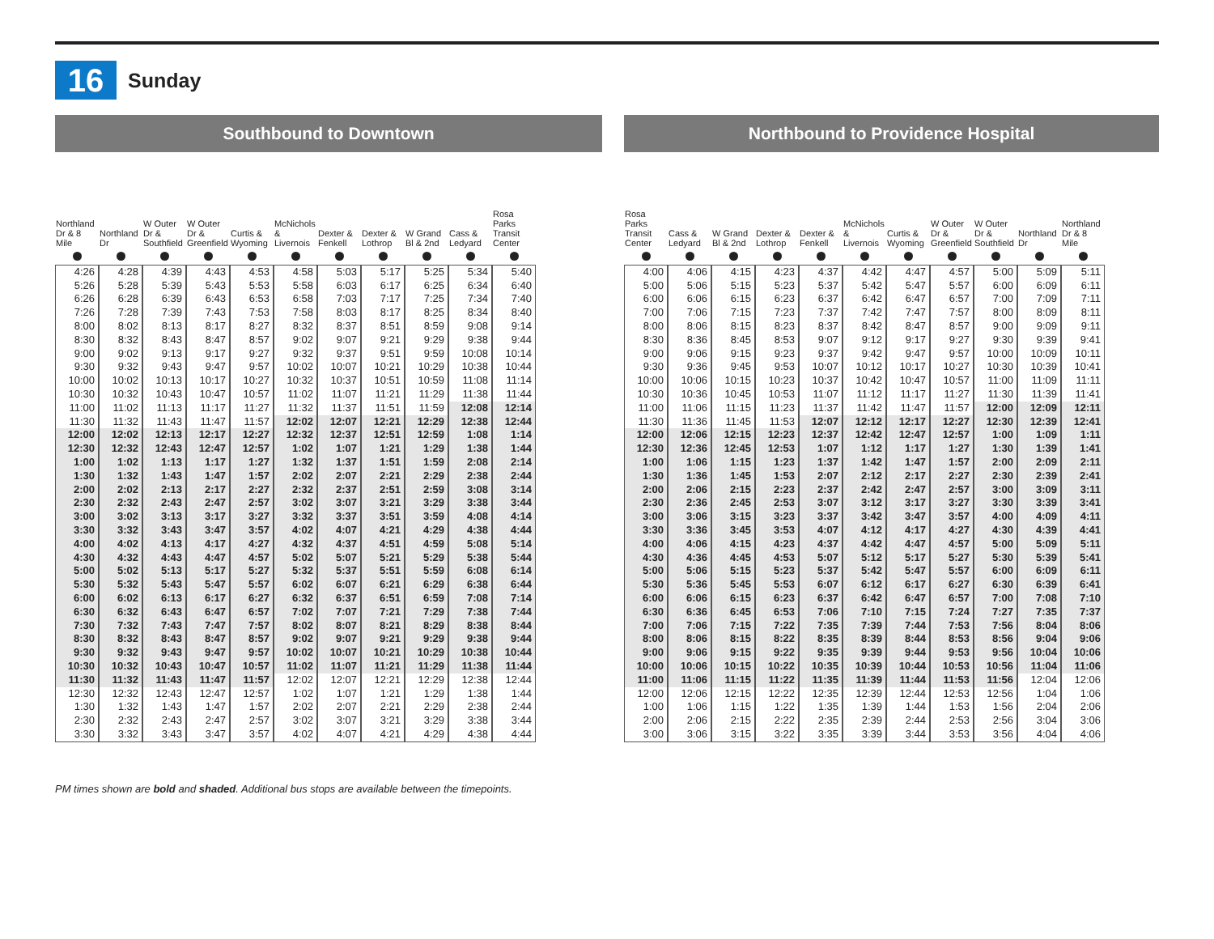16
Sunday
Southbound to Downtown
| Northland Dr & 8 Mile | Northland Dr | W Outer Dr & Southfield | W Outer Dr & Greenfield | Curtis & Wyoming | McNichols & Livernois | Dexter & Fenkell | Dexter & Lothrop | W Grand Bl & 2nd | Cass & Ledyard | Rosa Parks Transit Center |
| --- | --- | --- | --- | --- | --- | --- | --- | --- | --- | --- |
| 4:26 | 4:28 | 4:39 | 4:43 | 4:53 | 4:58 | 5:03 | 5:17 | 5:25 | 5:34 | 5:40 |
| 5:26 | 5:28 | 5:39 | 5:43 | 5:53 | 5:58 | 6:03 | 6:17 | 6:25 | 6:34 | 6:40 |
| 6:26 | 6:28 | 6:39 | 6:43 | 6:53 | 6:58 | 7:03 | 7:17 | 7:25 | 7:34 | 7:40 |
| 7:26 | 7:28 | 7:39 | 7:43 | 7:53 | 7:58 | 8:03 | 8:17 | 8:25 | 8:34 | 8:40 |
| 8:00 | 8:02 | 8:13 | 8:17 | 8:27 | 8:32 | 8:37 | 8:51 | 8:59 | 9:08 | 9:14 |
| 8:30 | 8:32 | 8:43 | 8:47 | 8:57 | 9:02 | 9:07 | 9:21 | 9:29 | 9:38 | 9:44 |
| 9:00 | 9:02 | 9:13 | 9:17 | 9:27 | 9:32 | 9:37 | 9:51 | 9:59 | 10:08 | 10:14 |
| 9:30 | 9:32 | 9:43 | 9:47 | 9:57 | 10:02 | 10:07 | 10:21 | 10:29 | 10:38 | 10:44 |
| 10:00 | 10:02 | 10:13 | 10:17 | 10:27 | 10:32 | 10:37 | 10:51 | 10:59 | 11:08 | 11:14 |
| 10:30 | 10:32 | 10:43 | 10:47 | 10:57 | 11:02 | 11:07 | 11:21 | 11:29 | 11:38 | 11:44 |
| 11:00 | 11:02 | 11:13 | 11:17 | 11:27 | 11:32 | 11:37 | 11:51 | 11:59 | 12:08 | 12:14 |
| 11:30 | 11:32 | 11:43 | 11:47 | 11:57 | 12:02 | 12:07 | 12:21 | 12:29 | 12:38 | 12:44 |
| 12:00 | 12:02 | 12:13 | 12:17 | 12:27 | 12:32 | 12:37 | 12:51 | 12:59 | 1:08 | 1:14 |
| 12:30 | 12:32 | 12:43 | 12:47 | 12:57 | 1:02 | 1:07 | 1:21 | 1:29 | 1:38 | 1:44 |
| 1:00 | 1:02 | 1:13 | 1:17 | 1:27 | 1:32 | 1:37 | 1:51 | 1:59 | 2:08 | 2:14 |
| 1:30 | 1:32 | 1:43 | 1:47 | 1:57 | 2:02 | 2:07 | 2:21 | 2:29 | 2:38 | 2:44 |
| 2:00 | 2:02 | 2:13 | 2:17 | 2:27 | 2:32 | 2:37 | 2:51 | 2:59 | 3:08 | 3:14 |
| 2:30 | 2:32 | 2:43 | 2:47 | 2:57 | 3:02 | 3:07 | 3:21 | 3:29 | 3:38 | 3:44 |
| 3:00 | 3:02 | 3:13 | 3:17 | 3:27 | 3:32 | 3:37 | 3:51 | 3:59 | 4:08 | 4:14 |
| 3:30 | 3:32 | 3:43 | 3:47 | 3:57 | 4:02 | 4:07 | 4:21 | 4:29 | 4:38 | 4:44 |
| 4:00 | 4:02 | 4:13 | 4:17 | 4:27 | 4:32 | 4:37 | 4:51 | 4:59 | 5:08 | 5:14 |
| 4:30 | 4:32 | 4:43 | 4:47 | 4:57 | 5:02 | 5:07 | 5:21 | 5:29 | 5:38 | 5:44 |
| 5:00 | 5:02 | 5:13 | 5:17 | 5:27 | 5:32 | 5:37 | 5:51 | 5:59 | 6:08 | 6:14 |
| 5:30 | 5:32 | 5:43 | 5:47 | 5:57 | 6:02 | 6:07 | 6:21 | 6:29 | 6:38 | 6:44 |
| 6:00 | 6:02 | 6:13 | 6:17 | 6:27 | 6:32 | 6:37 | 6:51 | 6:59 | 7:08 | 7:14 |
| 6:30 | 6:32 | 6:43 | 6:47 | 6:57 | 7:02 | 7:07 | 7:21 | 7:29 | 7:38 | 7:44 |
| 7:30 | 7:32 | 7:43 | 7:47 | 7:57 | 8:02 | 8:07 | 8:21 | 8:29 | 8:38 | 8:44 |
| 8:30 | 8:32 | 8:43 | 8:47 | 8:57 | 9:02 | 9:07 | 9:21 | 9:29 | 9:38 | 9:44 |
| 9:30 | 9:32 | 9:43 | 9:47 | 9:57 | 10:02 | 10:07 | 10:21 | 10:29 | 10:38 | 10:44 |
| 10:30 | 10:32 | 10:43 | 10:47 | 10:57 | 11:02 | 11:07 | 11:21 | 11:29 | 11:38 | 11:44 |
| 11:30 | 11:32 | 11:43 | 11:47 | 11:57 | 12:02 | 12:07 | 12:21 | 12:29 | 12:38 | 12:44 |
| 12:30 | 12:32 | 12:43 | 12:47 | 12:57 | 1:02 | 1:07 | 1:21 | 1:29 | 1:38 | 1:44 |
| 1:30 | 1:32 | 1:43 | 1:47 | 1:57 | 2:02 | 2:07 | 2:21 | 2:29 | 2:38 | 2:44 |
| 2:30 | 2:32 | 2:43 | 2:47 | 2:57 | 3:02 | 3:07 | 3:21 | 3:29 | 3:38 | 3:44 |
| 3:30 | 3:32 | 3:43 | 3:47 | 3:57 | 4:02 | 4:07 | 4:21 | 4:29 | 4:38 | 4:44 |
Northbound to Providence Hospital
| Rosa Parks Transit Center | Cass & Ledyard | W Grand Bl & 2nd | Dexter & Lothrop | Dexter & Fenkell | McNichols & Livernois | Curtis & Wyoming | W Outer Dr & Greenfield | W Outer Dr & Southfield | Northland Dr | Northland Dr & 8 Mile |
| --- | --- | --- | --- | --- | --- | --- | --- | --- | --- | --- |
| 4:00 | 4:06 | 4:15 | 4:23 | 4:37 | 4:42 | 4:47 | 4:57 | 5:00 | 5:09 | 5:11 |
| 5:00 | 5:06 | 5:15 | 5:23 | 5:37 | 5:42 | 5:47 | 5:57 | 6:00 | 6:09 | 6:11 |
| 6:00 | 6:06 | 6:15 | 6:23 | 6:37 | 6:42 | 6:47 | 6:57 | 7:00 | 7:09 | 7:11 |
| 7:00 | 7:06 | 7:15 | 7:23 | 7:37 | 7:42 | 7:47 | 7:57 | 8:00 | 8:09 | 8:11 |
| 8:00 | 8:06 | 8:15 | 8:23 | 8:37 | 8:42 | 8:47 | 8:57 | 9:00 | 9:09 | 9:11 |
| 8:30 | 8:36 | 8:45 | 8:53 | 9:07 | 9:12 | 9:17 | 9:27 | 9:30 | 9:39 | 9:41 |
| 9:00 | 9:06 | 9:15 | 9:23 | 9:37 | 9:42 | 9:47 | 9:57 | 10:00 | 10:09 | 10:11 |
| 9:30 | 9:36 | 9:45 | 9:53 | 10:07 | 10:12 | 10:17 | 10:27 | 10:30 | 10:39 | 10:41 |
| 10:00 | 10:06 | 10:15 | 10:23 | 10:37 | 10:42 | 10:47 | 10:57 | 11:00 | 11:09 | 11:11 |
| 10:30 | 10:36 | 10:45 | 10:53 | 11:07 | 11:12 | 11:17 | 11:27 | 11:30 | 11:39 | 11:41 |
| 11:00 | 11:06 | 11:15 | 11:23 | 11:37 | 11:42 | 11:47 | 11:57 | 12:00 | 12:09 | 12:11 |
| 11:30 | 11:36 | 11:45 | 11:53 | 12:07 | 12:12 | 12:17 | 12:27 | 12:30 | 12:39 | 12:41 |
| 12:00 | 12:06 | 12:15 | 12:23 | 12:37 | 12:42 | 12:47 | 12:57 | 1:00 | 1:09 | 1:11 |
| 12:30 | 12:36 | 12:45 | 12:53 | 1:07 | 1:12 | 1:17 | 1:27 | 1:30 | 1:39 | 1:41 |
| 1:00 | 1:06 | 1:15 | 1:23 | 1:37 | 1:42 | 1:47 | 1:57 | 2:00 | 2:09 | 2:11 |
| 1:30 | 1:36 | 1:45 | 1:53 | 2:07 | 2:12 | 2:17 | 2:27 | 2:30 | 2:39 | 2:41 |
| 2:00 | 2:06 | 2:15 | 2:23 | 2:37 | 2:42 | 2:47 | 2:57 | 3:00 | 3:09 | 3:11 |
| 2:30 | 2:36 | 2:45 | 2:53 | 3:07 | 3:12 | 3:17 | 3:27 | 3:30 | 3:39 | 3:41 |
| 3:00 | 3:06 | 3:15 | 3:23 | 3:37 | 3:42 | 3:47 | 3:57 | 4:00 | 4:09 | 4:11 |
| 3:30 | 3:36 | 3:45 | 3:53 | 4:07 | 4:12 | 4:17 | 4:27 | 4:30 | 4:39 | 4:41 |
| 4:00 | 4:06 | 4:15 | 4:23 | 4:37 | 4:42 | 4:47 | 4:57 | 5:00 | 5:09 | 5:11 |
| 4:30 | 4:36 | 4:45 | 4:53 | 5:07 | 5:12 | 5:17 | 5:27 | 5:30 | 5:39 | 5:41 |
| 5:00 | 5:06 | 5:15 | 5:23 | 5:37 | 5:42 | 5:47 | 5:57 | 6:00 | 6:09 | 6:11 |
| 5:30 | 5:36 | 5:45 | 5:53 | 6:07 | 6:12 | 6:17 | 6:27 | 6:30 | 6:39 | 6:41 |
| 6:00 | 6:06 | 6:15 | 6:23 | 6:37 | 6:42 | 6:47 | 6:57 | 7:00 | 7:08 | 7:10 |
| 6:30 | 6:36 | 6:45 | 6:53 | 7:06 | 7:10 | 7:15 | 7:24 | 7:27 | 7:35 | 7:37 |
| 7:00 | 7:06 | 7:15 | 7:22 | 7:35 | 7:39 | 7:44 | 7:53 | 7:56 | 8:04 | 8:06 |
| 8:00 | 8:06 | 8:15 | 8:22 | 8:35 | 8:39 | 8:44 | 8:53 | 8:56 | 9:04 | 9:06 |
| 9:00 | 9:06 | 9:15 | 9:22 | 9:35 | 9:39 | 9:44 | 9:53 | 9:56 | 10:04 | 10:06 |
| 10:00 | 10:06 | 10:15 | 10:22 | 10:35 | 10:39 | 10:44 | 10:53 | 10:56 | 11:04 | 11:06 |
| 11:00 | 11:06 | 11:15 | 11:22 | 11:35 | 11:39 | 11:44 | 11:53 | 11:56 | 12:04 | 12:06 |
| 12:00 | 12:06 | 12:15 | 12:22 | 12:35 | 12:39 | 12:44 | 12:53 | 12:56 | 1:04 | 1:06 |
| 1:00 | 1:06 | 1:15 | 1:22 | 1:35 | 1:39 | 1:44 | 1:53 | 1:56 | 2:04 | 2:06 |
| 2:00 | 2:06 | 2:15 | 2:22 | 2:35 | 2:39 | 2:44 | 2:53 | 2:56 | 3:04 | 3:06 |
| 3:00 | 3:06 | 3:15 | 3:22 | 3:35 | 3:39 | 3:44 | 3:53 | 3:56 | 4:04 | 4:06 |
PM times shown are bold and shaded. Additional bus stops are available between the timepoints.